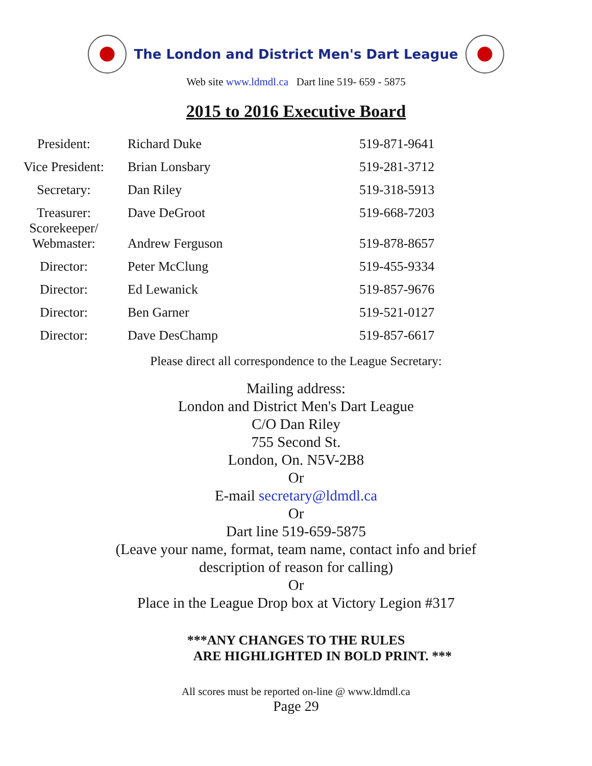The London and District Men's Dart League
Web site www.ldmdl.ca Dart line 519- 659 - 5875
2015 to 2016 Executive Board
| President: | Richard Duke | 519-871-9641 |
| Vice President: | Brian Lonsbary | 519-281-3712 |
| Secretary: | Dan Riley | 519-318-5913 |
| Treasurer: Scorekeeper/ | Dave DeGroot | 519-668-7203 |
| Webmaster: | Andrew Ferguson | 519-878-8657 |
| Director: | Peter McClung | 519-455-9334 |
| Director: | Ed Lewanick | 519-857-9676 |
| Director: | Ben Garner | 519-521-0127 |
| Director: | Dave DesChamp | 519-857-6617 |
Please direct all correspondence to the League Secretary:
Mailing address:
London and District Men's Dart League
C/O Dan Riley
755 Second St.
London, On. N5V-2B8
Or
E-mail secretary@ldmdl.ca
Or
Dart line 519-659-5875
(Leave your name, format, team name, contact info and brief
description of reason for calling)
Or
Place in the League Drop box at Victory Legion #317
***ANY CHANGES TO THE RULES
ARE HIGHLIGHTED IN BOLD PRINT. ***
All scores must be reported on-line @ www.ldmdl.ca
Page 29